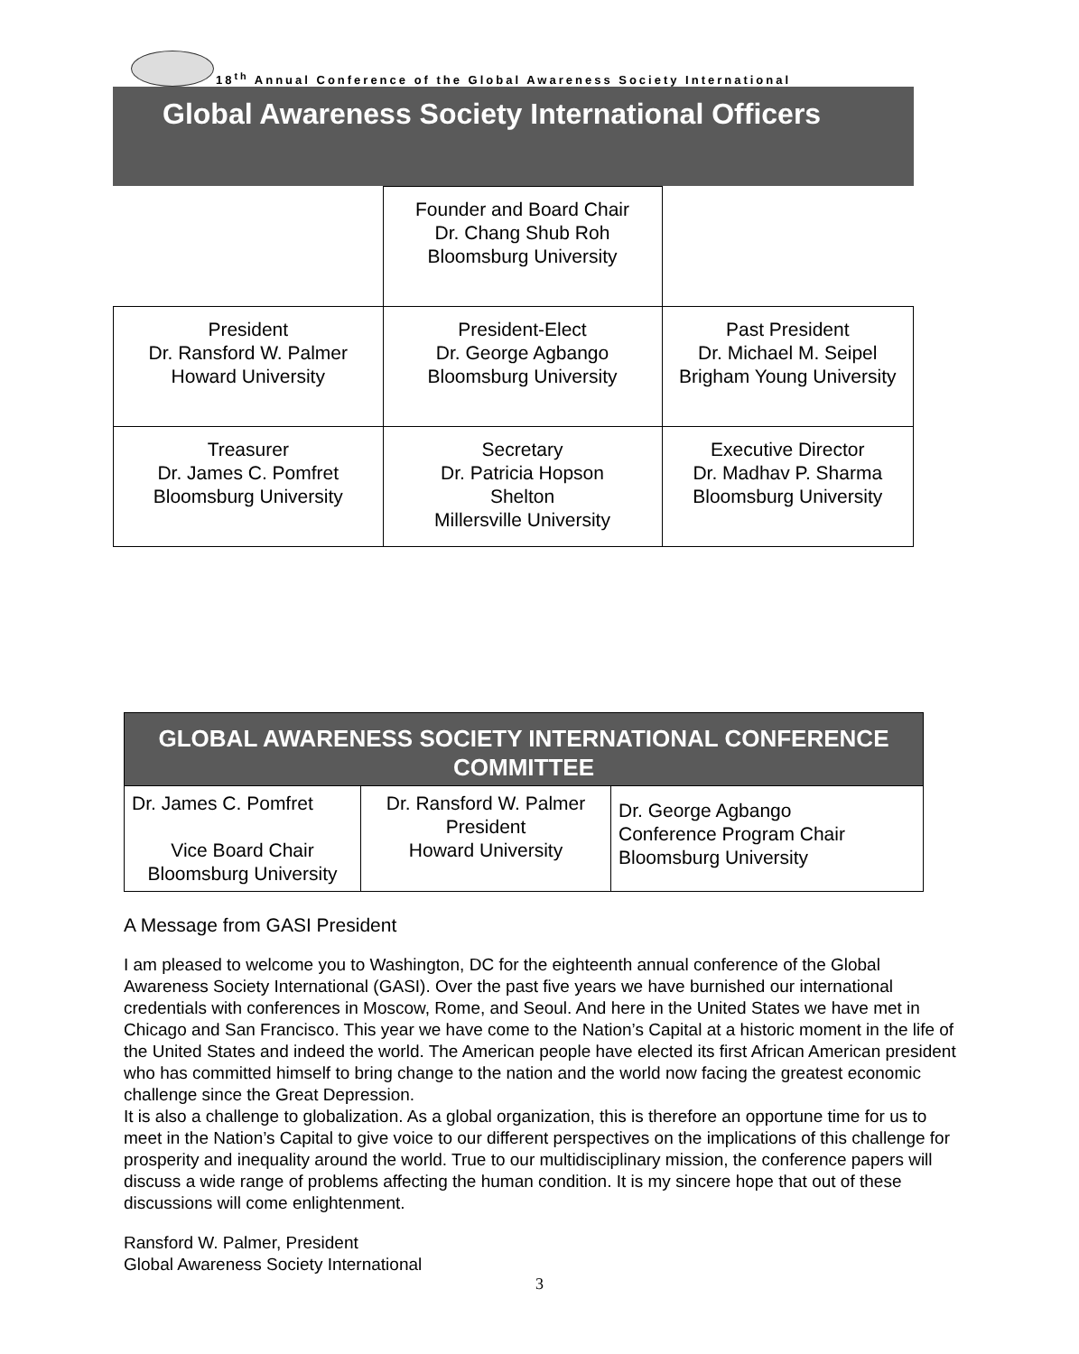18<sup>th</sup> Annual Conference of the Global Awareness Society International
Global Awareness Society International Officers
| | Founder and Board Chair Dr. Chang Shub Roh Bloomsburg University | |
| President Dr. Ransford W. Palmer Howard University | President-Elect Dr. George Agbango Bloomsburg University | Past President Dr. Michael M. Seipel Brigham Young University |
| Treasurer Dr. James C. Pomfret Bloomsburg University | Secretary Dr. Patricia Hopson Shelton Millersville University | Executive Director Dr. Madhav P. Sharma Bloomsburg University |
| GLOBAL AWARENESS SOCIETY INTERNATIONAL CONFERENCE COMMITTEE | | |
| --- | --- | --- |
| Dr. James C. Pomfret Vice Board Chair Bloomsburg University | Dr. Ransford W. Palmer President Howard University | Dr. George Agbango Conference Program Chair Bloomsburg University |
A Message from GASI President
I am pleased to welcome you to Washington, DC for the eighteenth annual conference of the Global Awareness Society International (GASI). Over the past five years we have burnished our international credentials with conferences in Moscow, Rome, and Seoul. And here in the United States we have met in Chicago and San Francisco. This year we have come to the Nation’s Capital at a historic moment in the life of the United States and indeed the world. The American people have elected its first African American president who has committed himself to bring change to the nation and the world now facing the greatest economic challenge since the Great Depression.
It is also a challenge to globalization. As a global organization, this is therefore an opportune time for us to meet in the Nation’s Capital to give voice to our different perspectives on the implications of this challenge for prosperity and inequality around the world. True to our multidisciplinary mission, the conference papers will discuss a wide range of problems affecting the human condition. It is my sincere hope that out of these discussions will come enlightenment.
Ransford W. Palmer, President
Global Awareness Society International
3